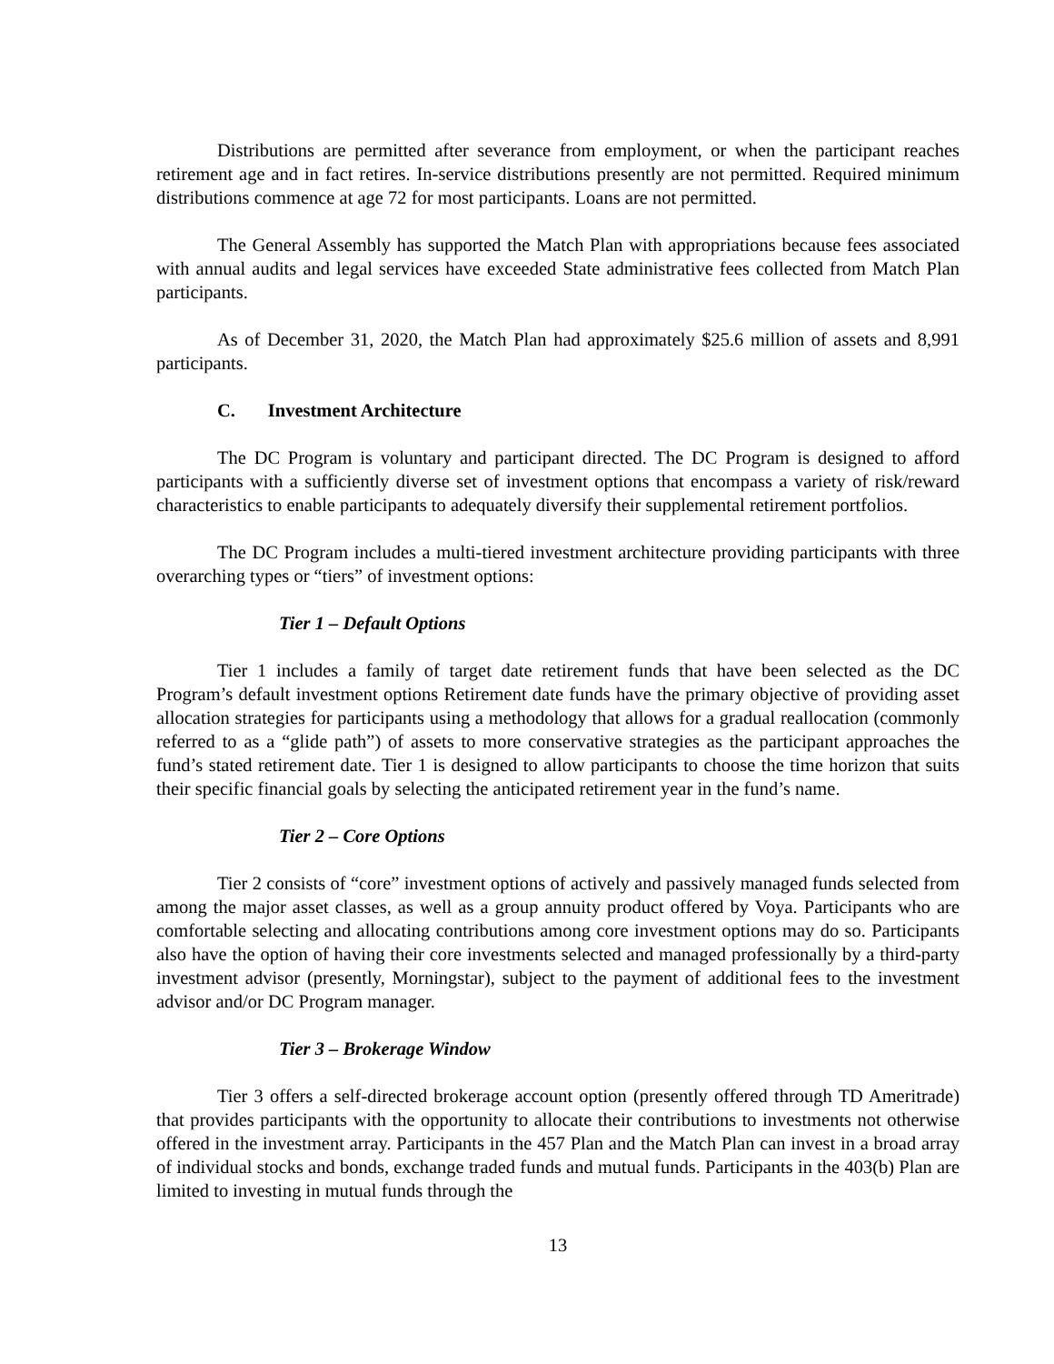Distributions are permitted after severance from employment, or when the participant reaches retirement age and in fact retires. In-service distributions presently are not permitted. Required minimum distributions commence at age 72 for most participants. Loans are not permitted.
The General Assembly has supported the Match Plan with appropriations because fees associated with annual audits and legal services have exceeded State administrative fees collected from Match Plan participants.
As of December 31, 2020, the Match Plan had approximately $25.6 million of assets and 8,991 participants.
C. Investment Architecture
The DC Program is voluntary and participant directed. The DC Program is designed to afford participants with a sufficiently diverse set of investment options that encompass a variety of risk/reward characteristics to enable participants to adequately diversify their supplemental retirement portfolios.
The DC Program includes a multi-tiered investment architecture providing participants with three overarching types or “tiers” of investment options:
Tier 1 – Default Options
Tier 1 includes a family of target date retirement funds that have been selected as the DC Program’s default investment options Retirement date funds have the primary objective of providing asset allocation strategies for participants using a methodology that allows for a gradual reallocation (commonly referred to as a “glide path”) of assets to more conservative strategies as the participant approaches the fund’s stated retirement date. Tier 1 is designed to allow participants to choose the time horizon that suits their specific financial goals by selecting the anticipated retirement year in the fund’s name.
Tier 2 – Core Options
Tier 2 consists of “core” investment options of actively and passively managed funds selected from among the major asset classes, as well as a group annuity product offered by Voya. Participants who are comfortable selecting and allocating contributions among core investment options may do so. Participants also have the option of having their core investments selected and managed professionally by a third-party investment advisor (presently, Morningstar), subject to the payment of additional fees to the investment advisor and/or DC Program manager.
Tier 3 – Brokerage Window
Tier 3 offers a self-directed brokerage account option (presently offered through TD Ameritrade) that provides participants with the opportunity to allocate their contributions to investments not otherwise offered in the investment array. Participants in the 457 Plan and the Match Plan can invest in a broad array of individual stocks and bonds, exchange traded funds and mutual funds. Participants in the 403(b) Plan are limited to investing in mutual funds through the
13